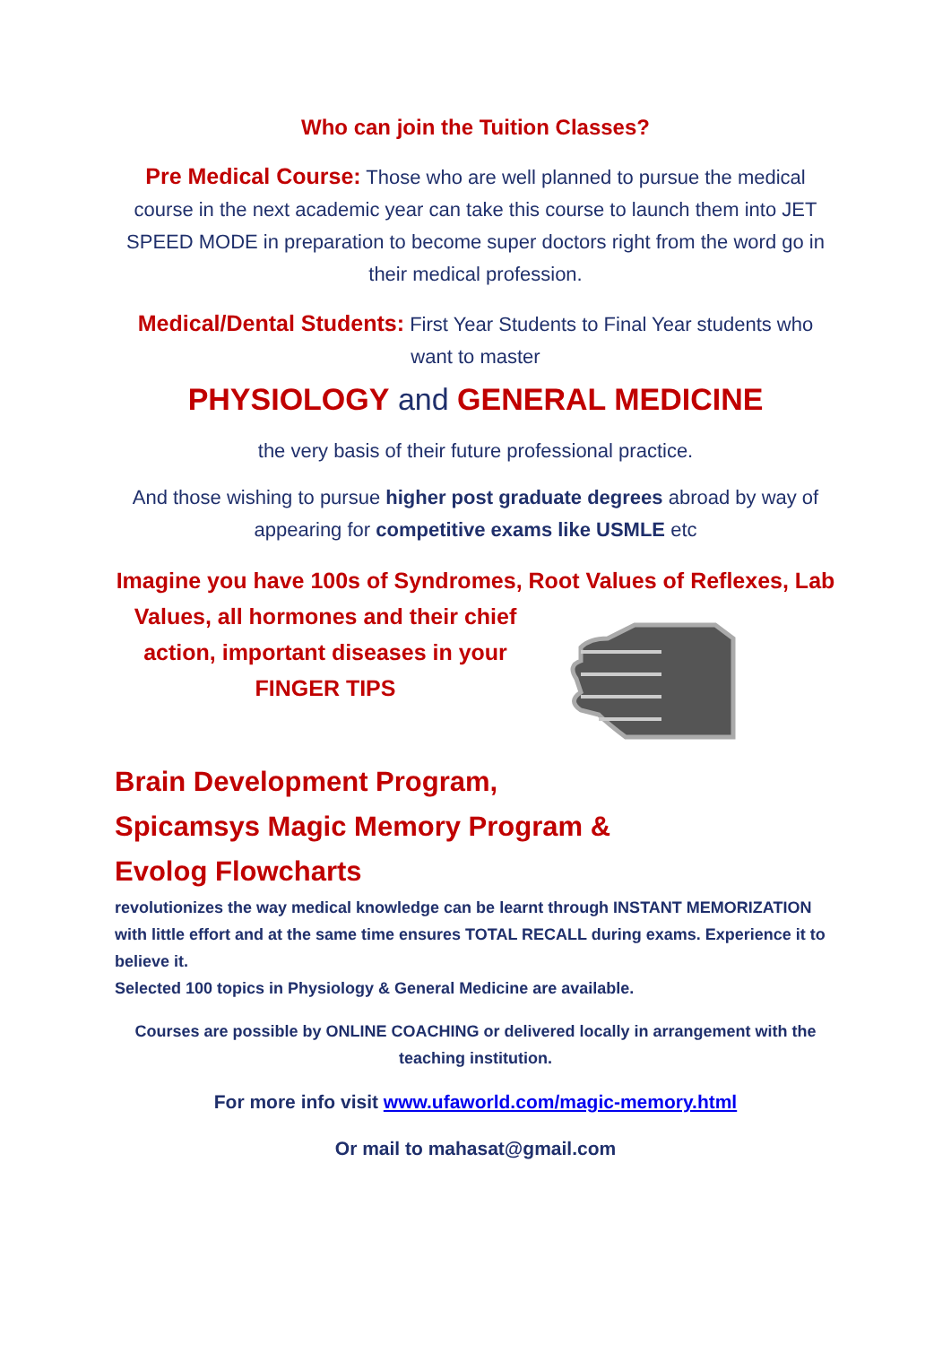Who can join the Tuition Classes?
Pre Medical Course: Those who are well planned to pursue the medical course in the next academic year can take this course to launch them into JET SPEED MODE in preparation to become super doctors right from the word go in their medical profession.
Medical/Dental Students: First Year Students to Final Year students who want to master
PHYSIOLOGY and GENERAL MEDICINE
the very basis of their future professional practice.
And those wishing to pursue higher post graduate degrees abroad by way of appearing for competitive exams like USMLE etc
Imagine you have 100s of Syndromes, Root Values of Reflexes, Lab
Values, all hormones and their chief action, important diseases in your FINGER TIPS
Brain Development Program,
Spicamsys Magic Memory Program &
Evolog Flowcharts
revolutionizes the way medical knowledge can be learnt through INSTANT MEMORIZATION with little effort and at the same time ensures TOTAL RECALL during exams. Experience it to believe it.
Selected 100 topics in Physiology & General Medicine are available.
Courses are possible by ONLINE COACHING or delivered locally in arrangement with the teaching institution.
For more info visit www.ufaworld.com/magic-memory.html
Or mail to mahasat@gmail.com